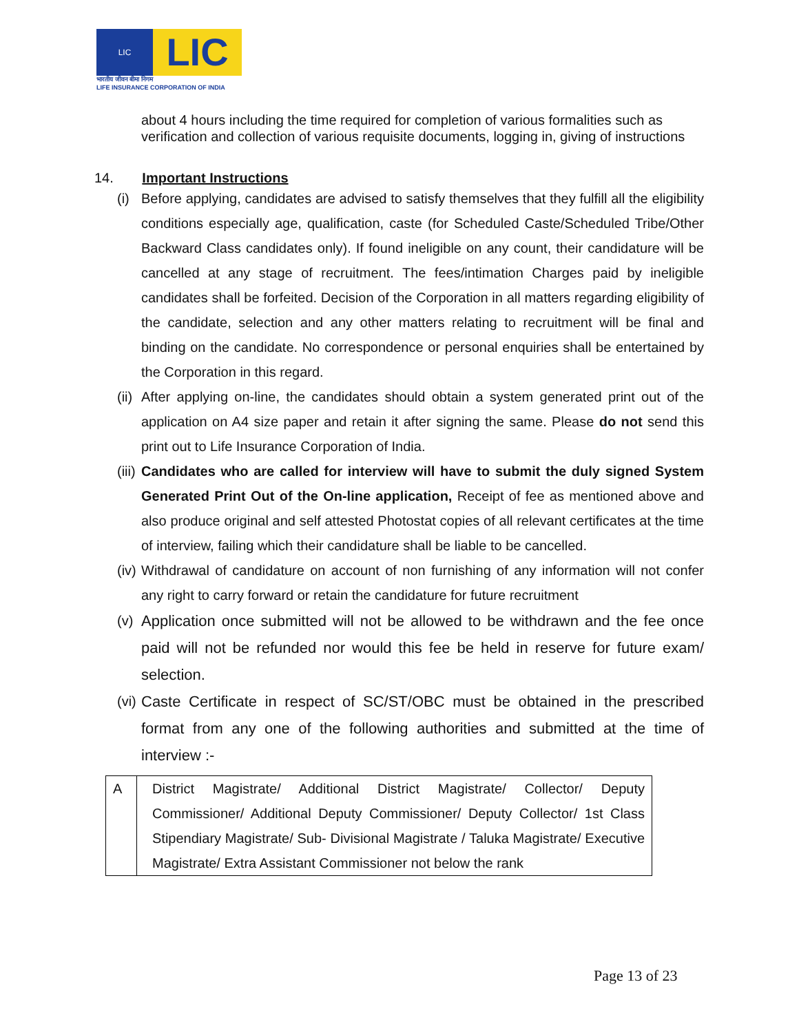LIC
LIC
भारतीय जीवन बीमा निगम
LIFE INSURANCE CORPORATION OF INDIA
about 4 hours including the time required for completion of various formalities such as verification and collection of various requisite documents, logging in, giving of instructions
14. Important Instructions
(i)
Before applying, candidates are advised to satisfy themselves that they fulfill all the eligibility conditions especially age, qualification, caste (for Scheduled Caste/Scheduled Tribe/Other Backward Class candidates only). If found ineligible on any count, their candidature will be cancelled at any stage of recruitment. The fees/intimation Charges paid by ineligible candidates shall be forfeited. Decision of the Corporation in all matters regarding eligibility of the candidate, selection and any other matters relating to recruitment will be final and binding on the candidate. No correspondence or personal enquiries shall be entertained by the Corporation in this regard.
(ii)
After applying on-line, the candidates should obtain a system generated print out of the application on A4 size paper and retain it after signing the same. Please do not send this print out to Life Insurance Corporation of India.
(iii)
Candidates who are called for interview will have to submit the duly signed System Generated Print Out of the On-line application, Receipt of fee as mentioned above and also produce original and self attested Photostat copies of all relevant certificates at the time of interview, failing which their candidature shall be liable to be cancelled.
(iv)
Withdrawal of candidature on account of non furnishing of any information will not confer any right to carry forward or retain the candidature for future recruitment
(v)
Application once submitted will not be allowed to be withdrawn and the fee once paid will not be refunded nor would this fee be held in reserve for future exam/ selection.
(vi)
Caste Certificate in respect of SC/ST/OBC must be obtained in the prescribed format from any one of the following authorities and submitted at the time of interview :-
| A | District Magistrate/ Additional District Magistrate/ Collector/ Deputy Commissioner/ Additional Deputy Commissioner/ Deputy Collector/ 1st Class Stipendiary Magistrate/ Sub- Divisional Magistrate / Taluka Magistrate/ Executive Magistrate/ Extra Assistant Commissioner not below the rank |
Page 13 of 23